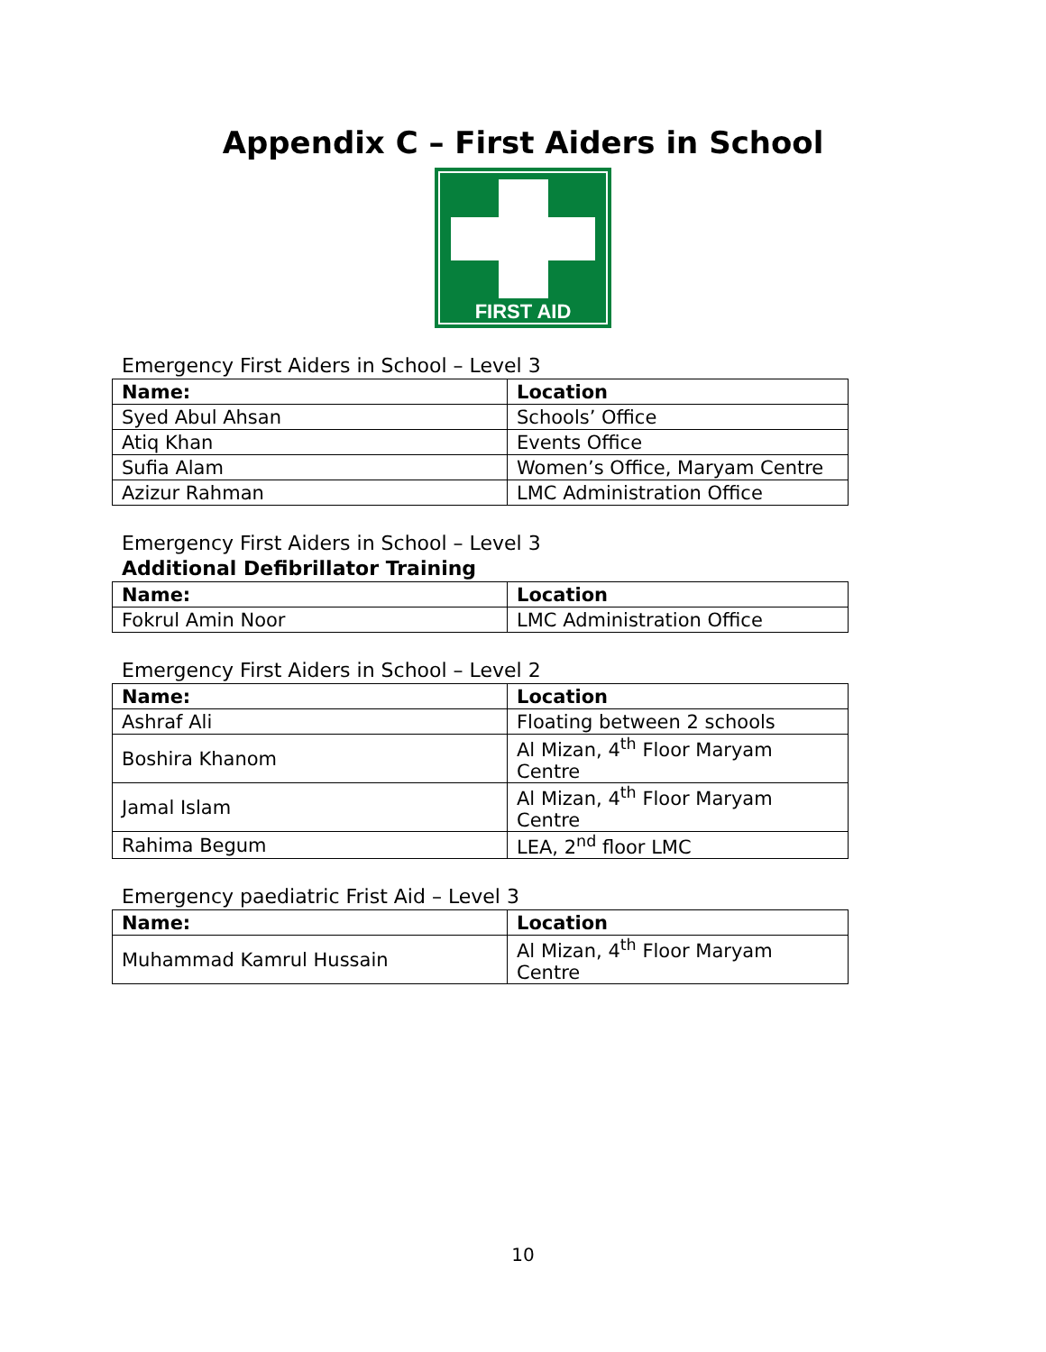Appendix C – First Aiders in School
FIRST AID
Emergency First Aiders in School – Level 3
| Name: | Location |
| --- | --- |
| Syed Abul Ahsan | Schools’ Office |
| Atiq Khan | Events Office |
| Sufia Alam | Women’s Office, Maryam Centre |
| Azizur Rahman | LMC Administration Office |
Emergency First Aiders in School – Level 3
Additional Defibrillator Training
| Name: | Location |
| --- | --- |
| Fokrul Amin Noor | LMC Administration Office |
Emergency First Aiders in School – Level 2
| Name: | Location |
| --- | --- |
| Ashraf Ali | Floating between 2 schools |
| Boshira Khanom | Al Mizan, 4<sup>th</sup> Floor Maryam Centre |
| Jamal Islam | Al Mizan, 4<sup>th</sup> Floor Maryam Centre |
| Rahima Begum | LEA, 2<sup>nd</sup> floor LMC |
Emergency paediatric Frist Aid – Level 3
| Name: | Location |
| --- | --- |
| Muhammad Kamrul Hussain | Al Mizan, 4<sup>th</sup> Floor Maryam Centre |
10